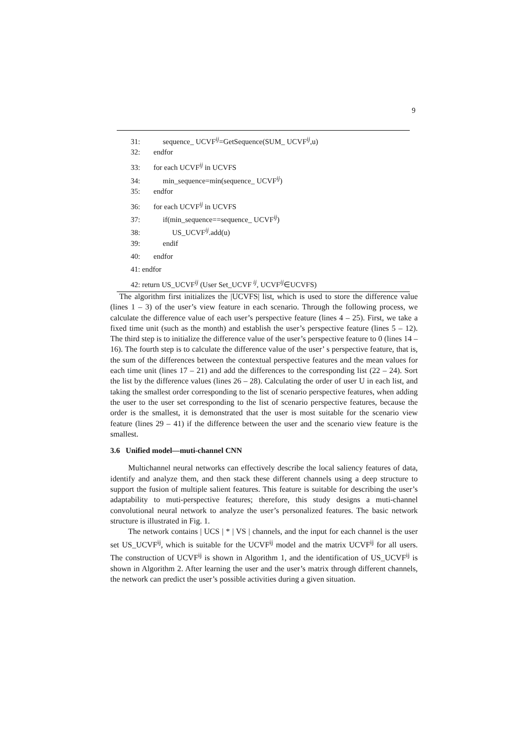9
31: sequence_ UCVF<sup>ij</sup>=GetSequence(SUM_ UCVF<sup>ij</sup>,u)
32: endfor
33: for each UCVF<sup>ij</sup> in UCVFS
34: min_sequence=min(sequence_ UCVF<sup>ij</sup>)
35: endfor
36: for each UCVF<sup>ij</sup> in UCVFS
37: if(min_sequence==sequence_ UCVF<sup>ij</sup>)
38: US_UCVF<sup>ij</sup>.add(u)
39: endif
40: endfor
41: endfor
42: return US_UCVF<sup>ij</sup> (User Set_UCVF<sup>ij</sup>, UCVF<sup>ij</sup>∈UCVFS)
The algorithm first initializes the |UCVFS| list, which is used to store the difference value (lines 1 – 3) of the user’s view feature in each scenario. Through the following process, we calculate the difference value of each user’s perspective feature (lines 4 – 25). First, we take a fixed time unit (such as the month) and establish the user’s perspective feature (lines 5 – 12). The third step is to initialize the difference value of the user’s perspective feature to 0 (lines 14 – 16). The fourth step is to calculate the difference value of the user’ s perspective feature, that is, the sum of the differences between the contextual perspective features and the mean values for each time unit (lines 17 – 21) and add the differences to the corresponding list (22 – 24). Sort the list by the difference values (lines 26 – 28). Calculating the order of user U in each list, and taking the smallest order corresponding to the list of scenario perspective features, when adding the user to the user set corresponding to the list of scenario perspective features, because the order is the smallest, it is demonstrated that the user is most suitable for the scenario view feature (lines 29 – 41) if the difference between the user and the scenario view feature is the smallest.
3.6 Unified model—muti-channel CNN
Multichannel neural networks can effectively describe the local saliency features of data, identify and analyze them, and then stack these different channels using a deep structure to support the fusion of multiple salient features. This feature is suitable for describing the user’s adaptability to muti-perspective features; therefore, this study designs a muti-channel convolutional neural network to analyze the user’s personalized features. The basic network structure is illustrated in Fig. 1.
The network contains | UCS | * | VS | channels, and the input for each channel is the user set US_UCVF<sup>ij</sup>, which is suitable for the UCVF<sup>ij</sup> model and the matrix UCVF<sup>ij</sup> for all users. The construction of UCVF<sup>ij</sup> is shown in Algorithm 1, and the identification of US_UCVF<sup>ij</sup> is shown in Algorithm 2. After learning the user and the user’s matrix through different channels, the network can predict the user’s possible activities during a given situation.